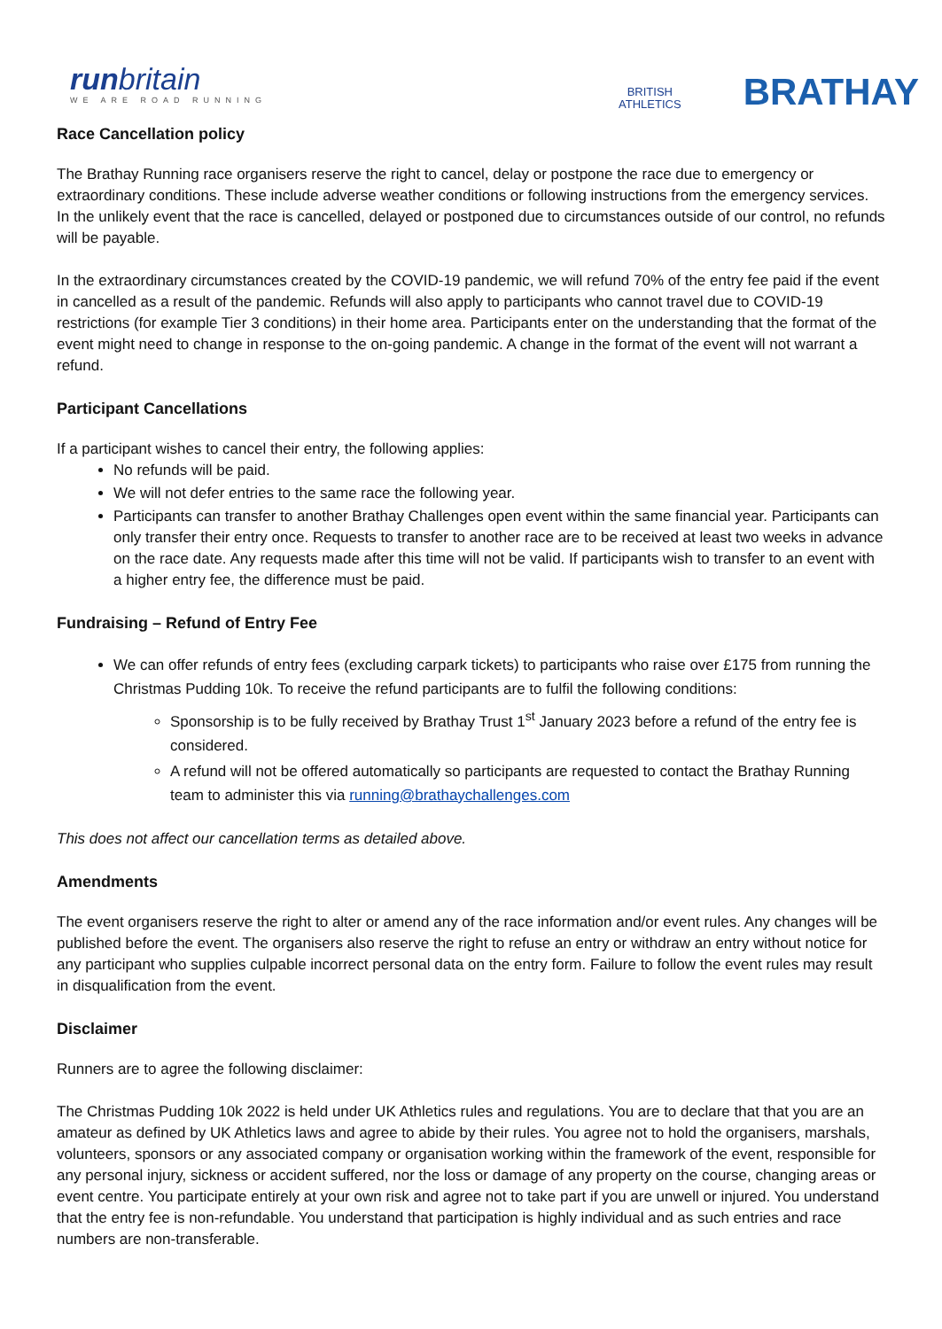runbritain
WE ARE ROAD RUNNING
BRITISH
ATHLETICS
BRATHAY
Race Cancellation policy
The Brathay Running race organisers reserve the right to cancel, delay or postpone the race due to emergency or extraordinary conditions. These include adverse weather conditions or following instructions from the emergency services. In the unlikely event that the race is cancelled, delayed or postponed due to circumstances outside of our control, no refunds will be payable.
In the extraordinary circumstances created by the COVID-19 pandemic, we will refund 70% of the entry fee paid if the event in cancelled as a result of the pandemic. Refunds will also apply to participants who cannot travel due to COVID-19 restrictions (for example Tier 3 conditions) in their home area. Participants enter on the understanding that the format of the event might need to change in response to the on-going pandemic. A change in the format of the event will not warrant a refund.
Participant Cancellations
If a participant wishes to cancel their entry, the following applies:
No refunds will be paid.
We will not defer entries to the same race the following year.
Participants can transfer to another Brathay Challenges open event within the same financial year. Participants can only transfer their entry once. Requests to transfer to another race are to be received at least two weeks in advance on the race date. Any requests made after this time will not be valid. If participants wish to transfer to an event with a higher entry fee, the difference must be paid.
Fundraising – Refund of Entry Fee
We can offer refunds of entry fees (excluding carpark tickets) to participants who raise over £175 from running the Christmas Pudding 10k. To receive the refund participants are to fulfil the following conditions:
Sponsorship is to be fully received by Brathay Trust 1<sup>st</sup> January 2023 before a refund of the entry fee is considered.
A refund will not be offered automatically so participants are requested to contact the Brathay Running team to administer this via running@brathaychallenges.com
This does not affect our cancellation terms as detailed above.
Amendments
The event organisers reserve the right to alter or amend any of the race information and/or event rules. Any changes will be published before the event. The organisers also reserve the right to refuse an entry or withdraw an entry without notice for any participant who supplies culpable incorrect personal data on the entry form. Failure to follow the event rules may result in disqualification from the event.
Disclaimer
Runners are to agree the following disclaimer:
The Christmas Pudding 10k 2022 is held under UK Athletics rules and regulations. You are to declare that that you are an amateur as defined by UK Athletics laws and agree to abide by their rules. You agree not to hold the organisers, marshals, volunteers, sponsors or any associated company or organisation working within the framework of the event, responsible for any personal injury, sickness or accident suffered, nor the loss or damage of any property on the course, changing areas or event centre. You participate entirely at your own risk and agree not to take part if you are unwell or injured. You understand that the entry fee is non-refundable. You understand that participation is highly individual and as such entries and race numbers are non-transferable.